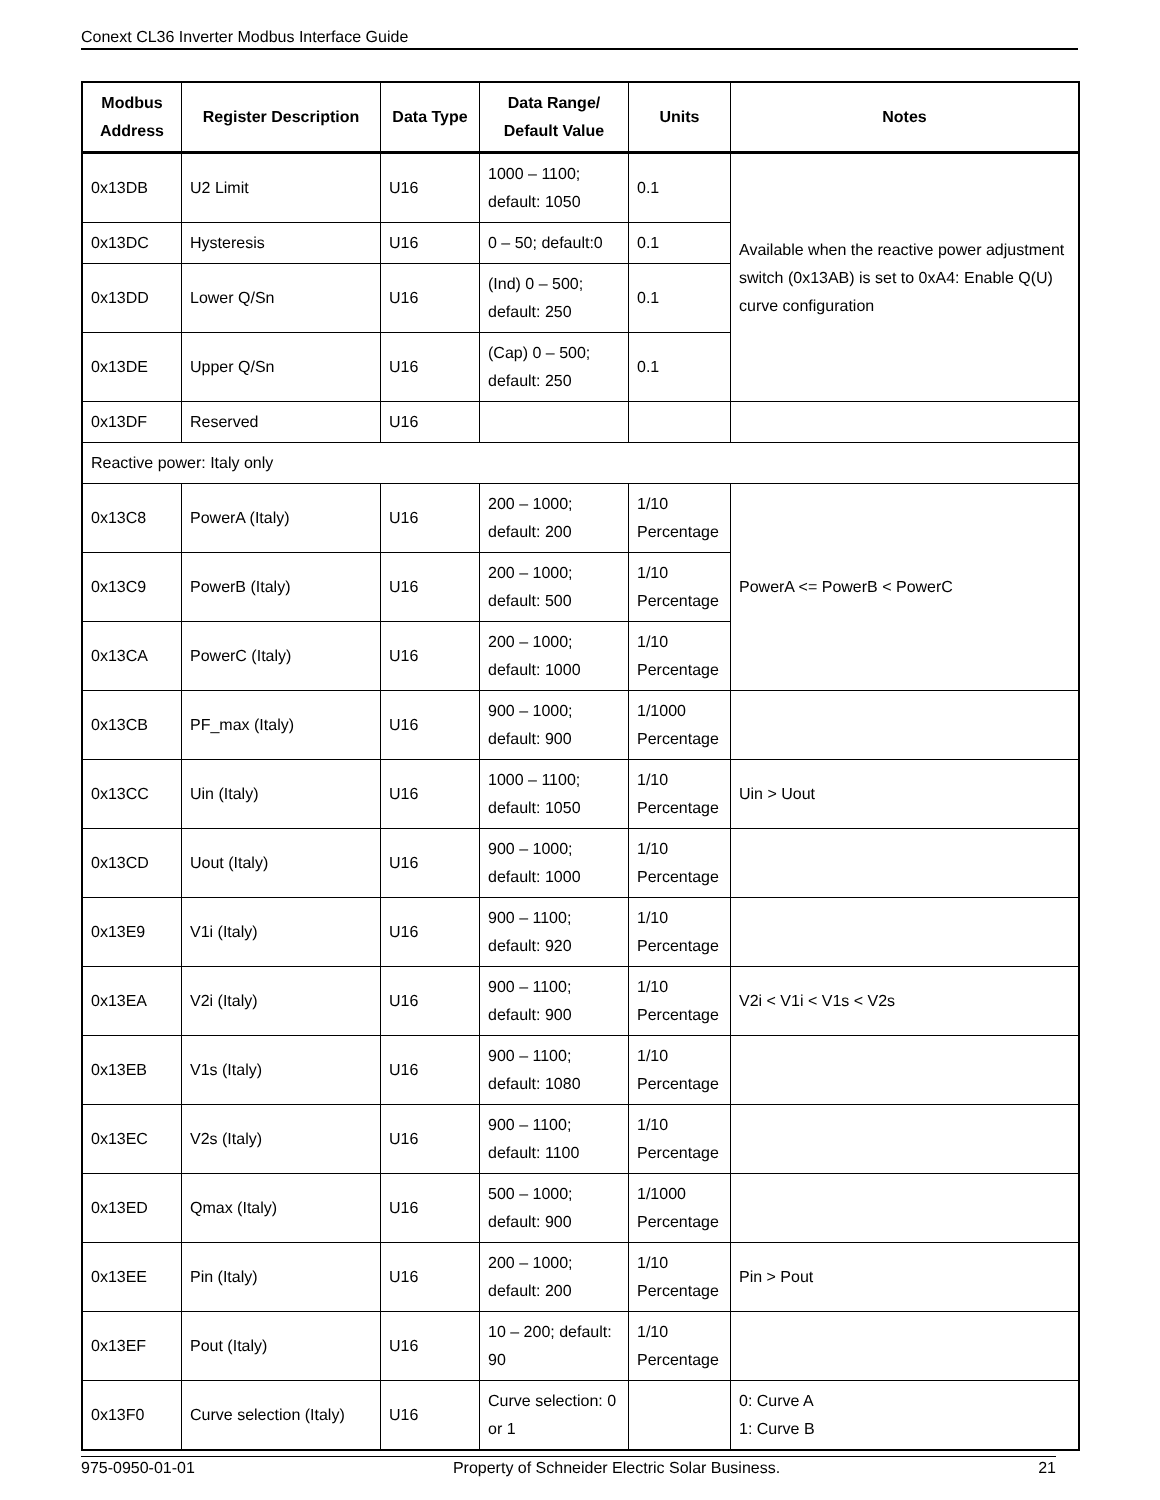Conext CL36 Inverter Modbus Interface Guide
| Modbus Address | Register Description | Data Type | Data Range/ Default Value | Units | Notes |
| --- | --- | --- | --- | --- | --- |
| 0x13DB | U2 Limit | U16 | 1000 – 1100; default: 1050 | 0.1 | Available when the reactive power adjustment switch (0x13AB) is set to 0xA4: Enable Q(U) curve configuration |
| 0x13DC | Hysteresis | U16 | 0 – 50; default:0 | 0.1 | |
| 0x13DD | Lower Q/Sn | U16 | (Ind) 0 – 500; default: 250 | 0.1 | |
| 0x13DE | Upper Q/Sn | U16 | (Cap) 0 – 500; default: 250 | 0.1 | |
| 0x13DF | Reserved | U16 | | | |
| Reactive power: Italy only | | | | | |
| 0x13C8 | PowerA (Italy) | U16 | 200 – 1000; default: 200 | 1/10 Percentage | PowerA <= PowerB < PowerC |
| 0x13C9 | PowerB (Italy) | U16 | 200 – 1000; default: 500 | 1/10 Percentage | |
| 0x13CA | PowerC (Italy) | U16 | 200 – 1000; default: 1000 | 1/10 Percentage | |
| 0x13CB | PF_max (Italy) | U16 | 900 – 1000; default: 900 | 1/1000 Percentage | |
| 0x13CC | Uin (Italy) | U16 | 1000 – 1100; default: 1050 | 1/10 Percentage | Uin > Uout |
| 0x13CD | Uout (Italy) | U16 | 900 – 1000; default: 1000 | 1/10 Percentage | |
| 0x13E9 | V1i (Italy) | U16 | 900 – 1100; default: 920 | 1/10 Percentage | |
| 0x13EA | V2i (Italy) | U16 | 900 – 1100; default: 900 | 1/10 Percentage | V2i < V1i < V1s < V2s |
| 0x13EB | V1s (Italy) | U16 | 900 – 1100; default: 1080 | 1/10 Percentage | |
| 0x13EC | V2s (Italy) | U16 | 900 – 1100; default: 1100 | 1/10 Percentage | |
| 0x13ED | Qmax (Italy) | U16 | 500 – 1000; default: 900 | 1/1000 Percentage | |
| 0x13EE | Pin (Italy) | U16 | 200 – 1000; default: 200 | 1/10 Percentage | Pin > Pout |
| 0x13EF | Pout (Italy) | U16 | 10 – 200; default: 90 | 1/10 Percentage | |
| 0x13F0 | Curve selection (Italy) | U16 | Curve selection: 0 or 1 | | 0: Curve A 1: Curve B |
975-0950-01-01 Property of Schneider Electric Solar Business. 21